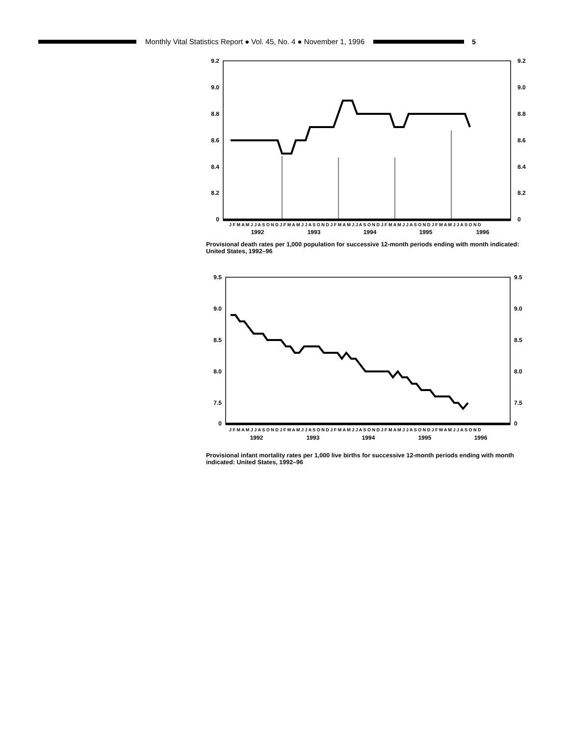Monthly Vital Statistics Report ● Vol. 45, No. 4 ● November 1, 1996
5
9.2
9.0
8.8
8.6
8.4
8.2
0
9.2
9.0
8.8
8.6
8.4
8.2
0
J F M A M J J A S O N D J F M A M J J A S O N D J F M A M J J A S O N D J F M A M J J A S O N D J F M A M J J A S O N D
1992
1993
1994
1995
1996
Provisional death rates per 1,000 population for successive 12-month periods ending with month indicated: United States, 1992–96
9.5
9.0
8.5
8.0
7.5
0
9.5
9.0
8.5
8.0
7.5
0
J F M A M J J A S O N D J F M A M J J A S O N D J F M A M J J A S O N D J F M A M J J A S O N D J F M A M J J A S O N D
1992
1993
1994
1995
1996
Provisional infant mortality rates per 1,000 live births for successive 12-month periods ending with month indicated: United States, 1992–96